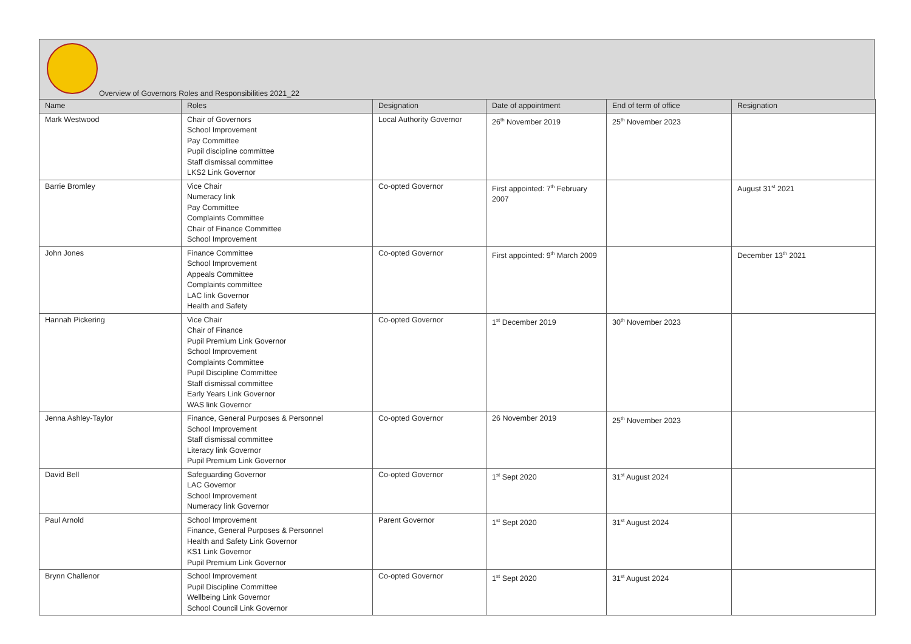Overview of Governors Roles and Responsibilities 2021_22
| Name | Roles | Designation | Date of appointment | End of term of office | Resignation |
| --- | --- | --- | --- | --- | --- |
| Mark Westwood | Chair of Governors School Improvement Pay Committee Pupil discipline committee Staff dismissal committee LKS2 Link Governor | Local Authority Governor | 26<sup>th</sup> November 2019 | 25<sup>th</sup> November 2023 | |
| Barrie Bromley | Vice Chair Numeracy link Pay Committee Complaints Committee Chair of Finance Committee School Improvement | Co-opted Governor | First appointed: 7<sup>th</sup> February 2007 | | August 31<sup>st</sup> 2021 |
| John Jones | Finance Committee School Improvement Appeals Committee Complaints committee LAC link Governor Health and Safety | Co-opted Governor | First appointed: 9<sup>th</sup> March 2009 | | December 13<sup>th</sup> 2021 |
| Hannah Pickering | Vice Chair Chair of Finance Pupil Premium Link Governor School Improvement Complaints Committee Pupil Discipline Committee Staff dismissal committee Early Years Link Governor WAS link Governor | Co-opted Governor | 1<sup>st</sup> December 2019 | 30<sup>th</sup> November 2023 | |
| Jenna Ashley-Taylor | Finance, General Purposes & Personnel School Improvement Staff dismissal committee Literacy link Governor Pupil Premium Link Governor | Co-opted Governor | 26 November 2019 | 25<sup>th</sup> November 2023 | |
| David Bell | Safeguarding Governor LAC Governor School Improvement Numeracy link Governor | Co-opted Governor | 1<sup>st</sup> Sept 2020 | 31<sup>st</sup> August 2024 | |
| Paul Arnold | School Improvement Finance, General Purposes & Personnel Health and Safety Link Governor KS1 Link Governor Pupil Premium Link Governor | Parent Governor | 1<sup>st</sup> Sept 2020 | 31<sup>st</sup> August 2024 | |
| Brynn Challenor | School Improvement Pupil Discipline Committee Wellbeing Link Governor School Council Link Governor | Co-opted Governor | 1<sup>st</sup> Sept 2020 | 31<sup>st</sup> August 2024 | |